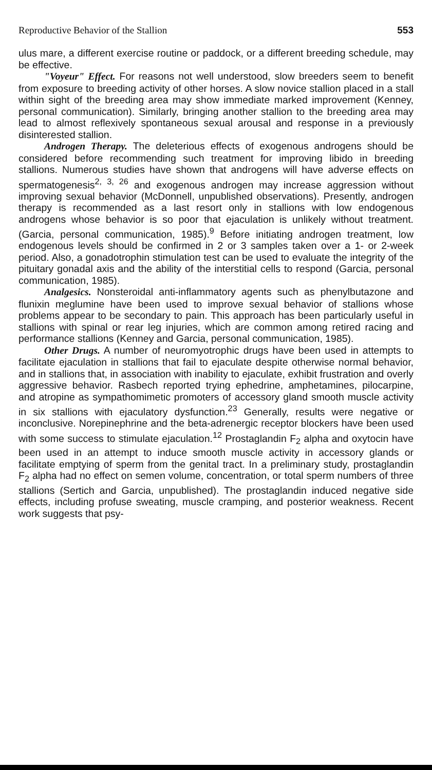Reproductive Behavior of the Stallion 553
ulus mare, a different exercise routine or paddock, or a different breeding schedule, may be effective.
"Voyeur" Effect. For reasons not well understood, slow breeders seem to benefit from exposure to breeding activity of other horses. A slow novice stallion placed in a stall within sight of the breeding area may show immediate marked improvement (Kenney, personal communication). Similarly, bringing another stallion to the breeding area may lead to almost reflexively spontaneous sexual arousal and response in a previously disinterested stallion.
Androgen Therapy. The deleterious effects of exogenous androgens should be considered before recommending such treatment for improving libido in breeding stallions. Numerous studies have shown that androgens will have adverse effects on spermatogenesis<sup>2, 3, 26</sup> and exogenous androgen may increase aggression without improving sexual behavior (McDonnell, unpublished observations). Presently, androgen therapy is recommended as a last resort only in stallions with low endogenous androgens whose behavior is so poor that ejaculation is unlikely without treatment. (Garcia, personal communication, 1985).<sup>9</sup> Before initiating androgen treatment, low endogenous levels should be confirmed in 2 or 3 samples taken over a 1- or 2-week period. Also, a gonadotrophin stimulation test can be used to evaluate the integrity of the pituitary gonadal axis and the ability of the interstitial cells to respond (Garcia, personal communication, 1985).
Analgesics. Nonsteroidal anti-inflammatory agents such as phenylbutazone and flunixin meglumine have been used to improve sexual behavior of stallions whose problems appear to be secondary to pain. This approach has been particularly useful in stallions with spinal or rear leg injuries, which are common among retired racing and performance stallions (Kenney and Garcia, personal communication, 1985).
Other Drugs. A number of neuromyotrophic drugs have been used in attempts to facilitate ejaculation in stallions that fail to ejaculate despite otherwise normal behavior, and in stallions that, in association with inability to ejaculate, exhibit frustration and overly aggressive behavior. Rasbech reported trying ephedrine, amphetamines, pilocarpine, and atropine as sympathomimetic promoters of accessory gland smooth muscle activity in six stallions with ejaculatory dysfunction.<sup>23</sup> Generally, results were negative or inconclusive. Norepinephrine and the beta-adrenergic receptor blockers have been used with some success to stimulate ejaculation.<sup>12</sup> Prostaglandin F<sub>2</sub> alpha and oxytocin have been used in an attempt to induce smooth muscle activity in accessory glands or facilitate emptying of sperm from the genital tract. In a preliminary study, prostaglandin F<sub>2</sub> alpha had no effect on semen volume, concentration, or total sperm numbers of three stallions (Sertich and Garcia, unpublished). The prostaglandin induced negative side effects, including profuse sweating, muscle cramping, and posterior weakness. Recent work suggests that psy-